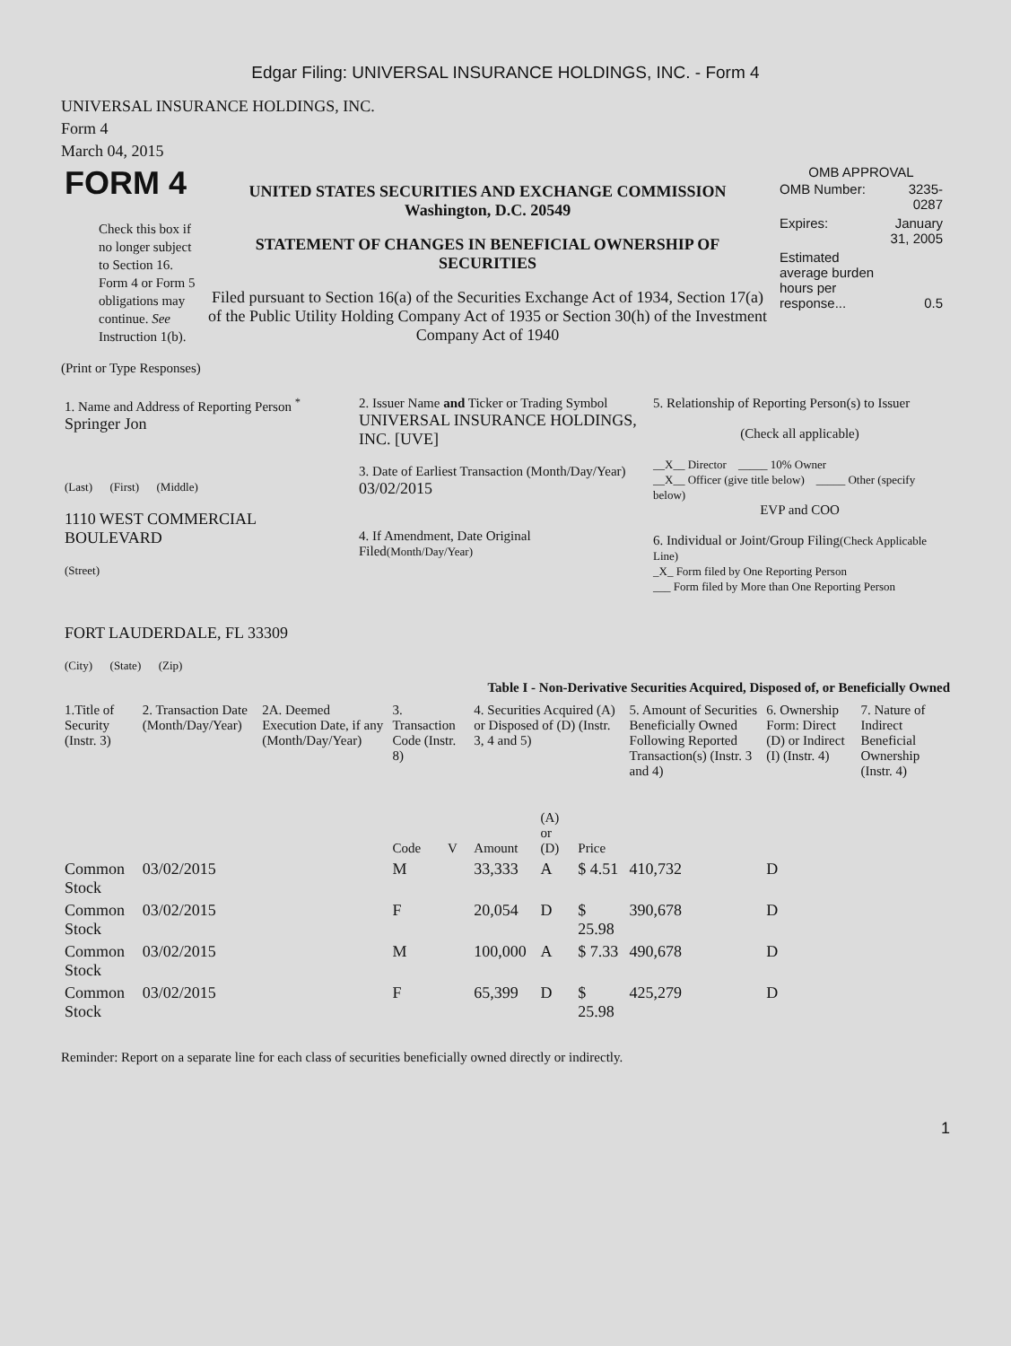Edgar Filing: UNIVERSAL INSURANCE HOLDINGS, INC. - Form 4
UNIVERSAL INSURANCE HOLDINGS, INC.
Form 4
March 04, 2015
| FORM 4 Check this box if no longer subject to Section 16. Form 4 or Form 5 obligations may continue. See Instruction 1(b). | UNITED STATES SECURITIES AND EXCHANGE COMMISSION Washington, D.C. 20549 STATEMENT OF CHANGES IN BENEFICIAL OWNERSHIP OF SECURITIES Filed pursuant to Section 16(a) of the Securities Exchange Act of 1934, Section 17(a) of the Public Utility Holding Company Act of 1935 or Section 30(h) of the Investment Company Act of 1940 | OMB APPROVAL / OMB Number: / 3235-0287 / / Expires: / January 31, 2005 / / Estimated average burden hours per response... / 0.5 / |
(Print or Type Responses)
| 1. Name and Address of Reporting Person <sup>*</sup> Springer Jon (Last) (First) (Middle) 1110 WEST COMMERCIAL BOULEVARD (Street) FORT LAUDERDALE, FL 33309 (City) (State) (Zip) | 2. Issuer Name and Ticker or Trading Symbol UNIVERSAL INSURANCE HOLDINGS, INC. [UVE] 3. Date of Earliest Transaction (Month/Day/Year) 03/02/2015 4. If Amendment, Date Original Filed (Month/Day/Year) | 5. Relationship of Reporting Person(s) to Issuer (Check all applicable) __X__ Director _____ 10% Owner __X__ Officer (give title below) _____ Other (specify below) EVP and COO 6. Individual or Joint/Group Filing (Check Applicable Line) _X_ Form filed by One Reporting Person ___ Form filed by More than One Reporting Person |
Table I - Non-Derivative Securities Acquired, Disposed of, or Beneficially Owned
| 1.Title of Security (Instr. 3) | 2. Transaction Date (Month/Day/Year) | 2A. Deemed Execution Date, if any (Month/Day/Year) | 3. Transaction Code (Instr. 8) | | 4. Securities Acquired (A) or Disposed of (D) (Instr. 3, 4 and 5) | | | 5. Amount of Securities Beneficially Owned Following Reported Transaction(s) (Instr. 3 and 4) | 6. Ownership Form: Direct (D) or Indirect (I) (Instr. 4) | 7. Nature of Indirect Beneficial Ownership (Instr. 4) |
| --- | --- | --- | --- | --- | --- | --- | --- | --- | --- | --- |
| | | | Code | V | Amount | (A) or (D) | Price | | | |
| Common Stock | 03/02/2015 | | M | | 33,333 | A | $ 4.51 | 410,732 | D | |
| Common Stock | 03/02/2015 | | F | | 20,054 | D | $ 25.98 | 390,678 | D | |
| Common Stock | 03/02/2015 | | M | | 100,000 | A | $ 7.33 | 490,678 | D | |
| Common Stock | 03/02/2015 | | F | | 65,399 | D | $ 25.98 | 425,279 | D | |
Reminder: Report on a separate line for each class of securities beneficially owned directly or indirectly.
1